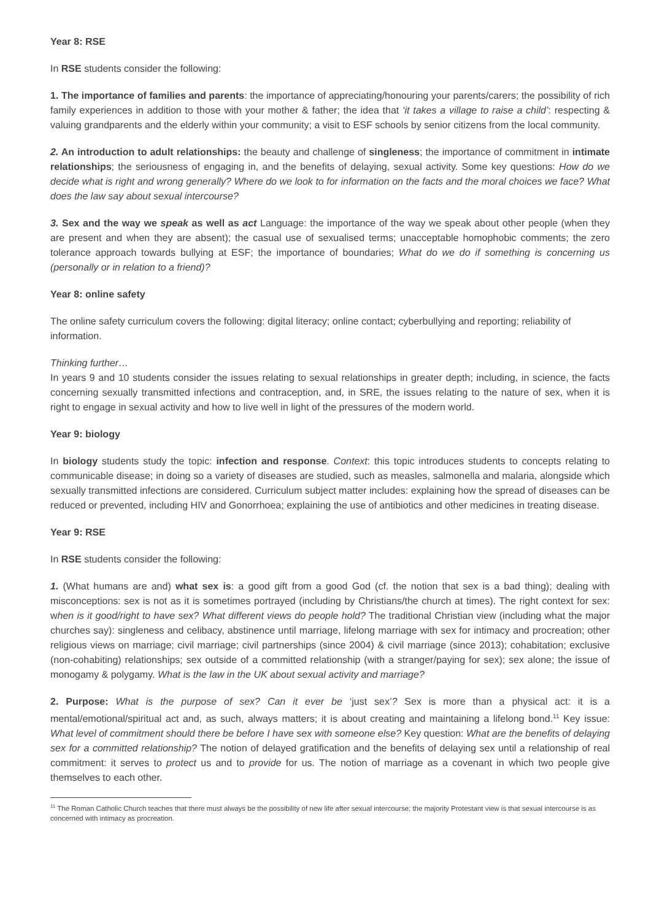Year 8: RSE
In RSE students consider the following:
1. The importance of families and parents: the importance of appreciating/honouring your parents/carers; the possibility of rich family experiences in addition to those with your mother & father; the idea that ‘it takes a village to raise a child’: respecting & valuing grandparents and the elderly within your community; a visit to ESF schools by senior citizens from the local community.
2. An introduction to adult relationships: the beauty and challenge of singleness; the importance of commitment in intimate relationships; the seriousness of engaging in, and the benefits of delaying, sexual activity. Some key questions: How do we decide what is right and wrong generally? Where do we look to for information on the facts and the moral choices we face? What does the law say about sexual intercourse?
3. Sex and the way we speak as well as act Language: the importance of the way we speak about other people (when they are present and when they are absent); the casual use of sexualised terms; unacceptable homophobic comments; the zero tolerance approach towards bullying at ESF; the importance of boundaries; What do we do if something is concerning us (personally or in relation to a friend)?
Year 8: online safety
The online safety curriculum covers the following: digital literacy; online contact; cyberbullying and reporting; reliability of information.
Thinking further…
In years 9 and 10 students consider the issues relating to sexual relationships in greater depth; including, in science, the facts concerning sexually transmitted infections and contraception, and, in SRE, the issues relating to the nature of sex, when it is right to engage in sexual activity and how to live well in light of the pressures of the modern world.
Year 9: biology
In biology students study the topic: infection and response. Context: this topic introduces students to concepts relating to communicable disease; in doing so a variety of diseases are studied, such as measles, salmonella and malaria, alongside which sexually transmitted infections are considered. Curriculum subject matter includes: explaining how the spread of diseases can be reduced or prevented, including HIV and Gonorrhoea; explaining the use of antibiotics and other medicines in treating disease.
Year 9: RSE
In RSE students consider the following:
1. (What humans are and) what sex is: a good gift from a good God (cf. the notion that sex is a bad thing); dealing with misconceptions: sex is not as it is sometimes portrayed (including by Christians/the church at times). The right context for sex: when is it good/right to have sex? What different views do people hold? The traditional Christian view (including what the major churches say): singleness and celibacy, abstinence until marriage, lifelong marriage with sex for intimacy and procreation; other religious views on marriage; civil marriage; civil partnerships (since 2004) & civil marriage (since 2013); cohabitation; exclusive (non-cohabiting) relationships; sex outside of a committed relationship (with a stranger/paying for sex); sex alone; the issue of monogamy & polygamy. What is the law in the UK about sexual activity and marriage?
2. Purpose: What is the purpose of sex? Can it ever be ‘just sex’? Sex is more than a physical act: it is a mental/emotional/spiritual act and, as such, always matters; it is about creating and maintaining a lifelong bond.<sup>11</sup> Key issue: What level of commitment should there be before I have sex with someone else? Key question: What are the benefits of delaying sex for a committed relationship? The notion of delayed gratification and the benefits of delaying sex until a relationship of real commitment: it serves to protect us and to provide for us. The notion of marriage as a covenant in which two people give themselves to each other.
<sup>11</sup> The Roman Catholic Church teaches that there must always be the possibility of new life after sexual intercourse; the majority Protestant view is that sexual intercourse is as concerned with intimacy as procreation.